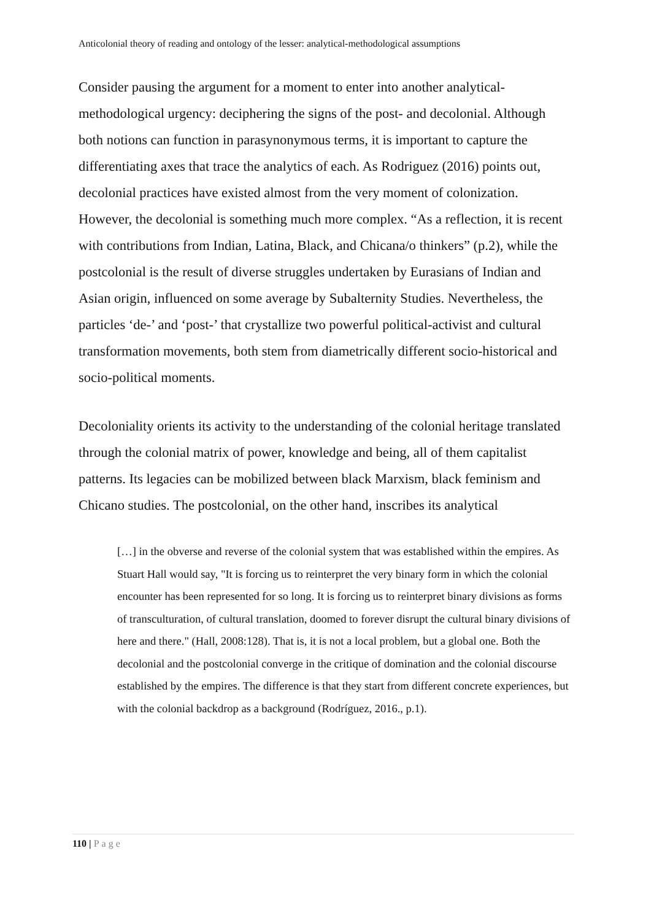Anticolonial theory of reading and ontology of the lesser: analytical-methodological assumptions
Consider pausing the argument for a moment to enter into another analytical-methodological urgency: deciphering the signs of the post- and decolonial. Although both notions can function in parasynonymous terms, it is important to capture the differentiating axes that trace the analytics of each. As Rodriguez (2016) points out, decolonial practices have existed almost from the very moment of colonization. However, the decolonial is something much more complex. “As a reflection, it is recent with contributions from Indian, Latina, Black, and Chicana/o thinkers” (p.2), while the postcolonial is the result of diverse struggles undertaken by Eurasians of Indian and Asian origin, influenced on some average by Subalternity Studies. Nevertheless, the particles ‘de-’ and ‘post-’ that crystallize two powerful political-activist and cultural transformation movements, both stem from diametrically different socio-historical and socio-political moments.
Decoloniality orients its activity to the understanding of the colonial heritage translated through the colonial matrix of power, knowledge and being, all of them capitalist patterns. Its legacies can be mobilized between black Marxism, black feminism and Chicano studies. The postcolonial, on the other hand, inscribes its analytical
[…] in the obverse and reverse of the colonial system that was established within the empires. As Stuart Hall would say, "It is forcing us to reinterpret the very binary form in which the colonial encounter has been represented for so long. It is forcing us to reinterpret binary divisions as forms of transculturation, of cultural translation, doomed to forever disrupt the cultural binary divisions of here and there." (Hall, 2008:128). That is, it is not a local problem, but a global one. Both the decolonial and the postcolonial converge in the critique of domination and the colonial discourse established by the empires. The difference is that they start from different concrete experiences, but with the colonial backdrop as a background (Rodríguez, 2016., p.1).
110 | Page